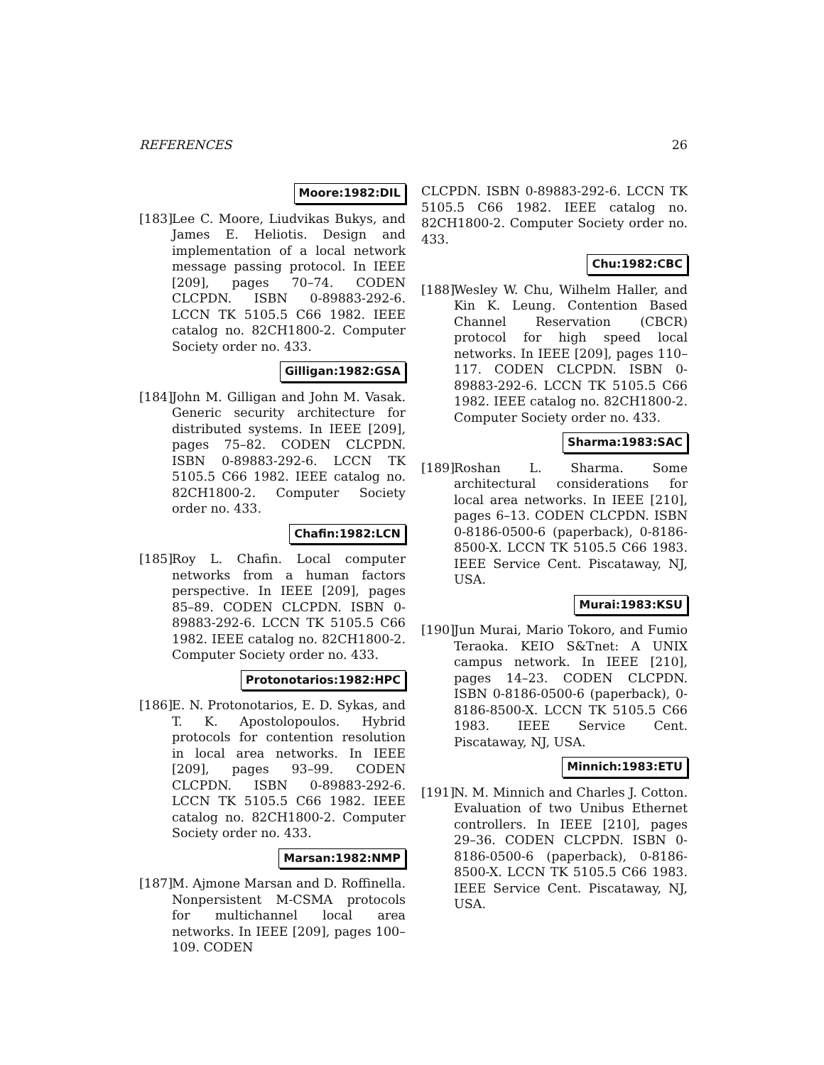REFERENCES 26
Moore:1982:DIL
[183]
Lee C. Moore, Liudvikas Bukys, and James E. Heliotis. Design and implementation of a local network message passing protocol. In IEEE [209], pages 70–74. CODEN CLCPDN. ISBN 0-89883-292-6. LCCN TK 5105.5 C66 1982. IEEE catalog no. 82CH1800-2. Computer Society order no. 433.
Gilligan:1982:GSA
[184]
John M. Gilligan and John M. Vasak. Generic security architecture for distributed systems. In IEEE [209], pages 75–82. CODEN CLCPDN. ISBN 0-89883-292-6. LCCN TK 5105.5 C66 1982. IEEE catalog no. 82CH1800-2. Computer Society order no. 433.
Chafin:1982:LCN
[185]
Roy L. Chafin. Local computer networks from a human factors perspective. In IEEE [209], pages 85–89. CODEN CLCPDN. ISBN 0-89883-292-6. LCCN TK 5105.5 C66 1982. IEEE catalog no. 82CH1800-2. Computer Society order no. 433.
Protonotarios:1982:HPC
[186]
E. N. Protonotarios, E. D. Sykas, and T. K. Apostolopoulos. Hybrid protocols for contention resolution in local area networks. In IEEE [209], pages 93–99. CODEN CLCPDN. ISBN 0-89883-292-6. LCCN TK 5105.5 C66 1982. IEEE catalog no. 82CH1800-2. Computer Society order no. 433.
Marsan:1982:NMP
[187]
M. Ajmone Marsan and D. Roffinella. Nonpersistent M-CSMA protocols for multichannel local area networks. In IEEE [209], pages 100–109. CODEN
CLCPDN. ISBN 0-89883-292-6. LCCN TK 5105.5 C66 1982. IEEE catalog no. 82CH1800-2. Computer Society order no. 433.
Chu:1982:CBC
[188]
Wesley W. Chu, Wilhelm Haller, and Kin K. Leung. Contention Based Channel Reservation (CBCR) protocol for high speed local networks. In IEEE [209], pages 110–117. CODEN CLCPDN. ISBN 0-89883-292-6. LCCN TK 5105.5 C66 1982. IEEE catalog no. 82CH1800-2. Computer Society order no. 433.
Sharma:1983:SAC
[189]
Roshan L. Sharma. Some architectural considerations for local area networks. In IEEE [210], pages 6–13. CODEN CLCPDN. ISBN 0-8186-0500-6 (paperback), 0-8186-8500-X. LCCN TK 5105.5 C66 1983. IEEE Service Cent. Piscataway, NJ, USA.
Murai:1983:KSU
[190]
Jun Murai, Mario Tokoro, and Fumio Teraoka. KEIO S&Tnet: A UNIX campus network. In IEEE [210], pages 14–23. CODEN CLCPDN. ISBN 0-8186-0500-6 (paperback), 0-8186-8500-X. LCCN TK 5105.5 C66 1983. IEEE Service Cent. Piscataway, NJ, USA.
Minnich:1983:ETU
[191]
N. M. Minnich and Charles J. Cotton. Evaluation of two Unibus Ethernet controllers. In IEEE [210], pages 29–36. CODEN CLCPDN. ISBN 0-8186-0500-6 (paperback), 0-8186-8500-X. LCCN TK 5105.5 C66 1983. IEEE Service Cent. Piscataway, NJ, USA.